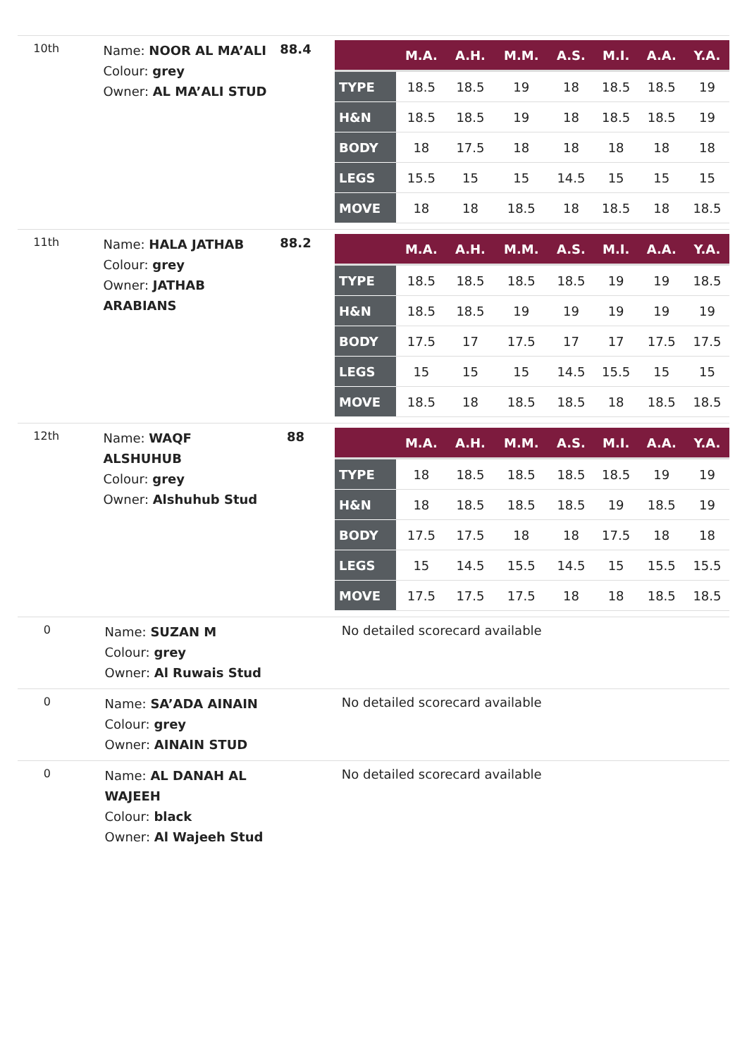10th
Name: NOOR AL MA’ALI
Colour: grey
Owner: AL MA’ALI STUD
88.4
| | M.A. | A.H. | M.M. | A.S. | M.I. | A.A. | Y.A. |
| --- | --- | --- | --- | --- | --- | --- | --- |
| TYPE | 18.5 | 18.5 | 19 | 18 | 18.5 | 18.5 | 19 |
| H&N | 18.5 | 18.5 | 19 | 18 | 18.5 | 18.5 | 19 |
| BODY | 18 | 17.5 | 18 | 18 | 18 | 18 | 18 |
| LEGS | 15.5 | 15 | 15 | 14.5 | 15 | 15 | 15 |
| MOVE | 18 | 18 | 18.5 | 18 | 18.5 | 18 | 18.5 |
11th
Name: HALA JATHAB
Colour: grey
Owner: JATHAB ARABIANS
88.2
| | M.A. | A.H. | M.M. | A.S. | M.I. | A.A. | Y.A. |
| --- | --- | --- | --- | --- | --- | --- | --- |
| TYPE | 18.5 | 18.5 | 18.5 | 18.5 | 19 | 19 | 18.5 |
| H&N | 18.5 | 18.5 | 19 | 19 | 19 | 19 | 19 |
| BODY | 17.5 | 17 | 17.5 | 17 | 17 | 17.5 | 17.5 |
| LEGS | 15 | 15 | 15 | 14.5 | 15.5 | 15 | 15 |
| MOVE | 18.5 | 18 | 18.5 | 18.5 | 18 | 18.5 | 18.5 |
12th
Name: WAQF ALSHUHUB
Colour: grey
Owner: Alshuhub Stud
88
| | M.A. | A.H. | M.M. | A.S. | M.I. | A.A. | Y.A. |
| --- | --- | --- | --- | --- | --- | --- | --- |
| TYPE | 18 | 18.5 | 18.5 | 18.5 | 18.5 | 19 | 19 |
| H&N | 18 | 18.5 | 18.5 | 18.5 | 19 | 18.5 | 19 |
| BODY | 17.5 | 17.5 | 18 | 18 | 17.5 | 18 | 18 |
| LEGS | 15 | 14.5 | 15.5 | 14.5 | 15 | 15.5 | 15.5 |
| MOVE | 17.5 | 17.5 | 17.5 | 18 | 18 | 18.5 | 18.5 |
0
Name: SUZAN M
Colour: grey
Owner: Al Ruwais Stud
No detailed scorecard available
0
Name: SA’ADA AINAIN
Colour: grey
Owner: AINAIN STUD
No detailed scorecard available
0
Name: AL DANAH AL WAJEEH
Colour: black
Owner: Al Wajeeh Stud
No detailed scorecard available